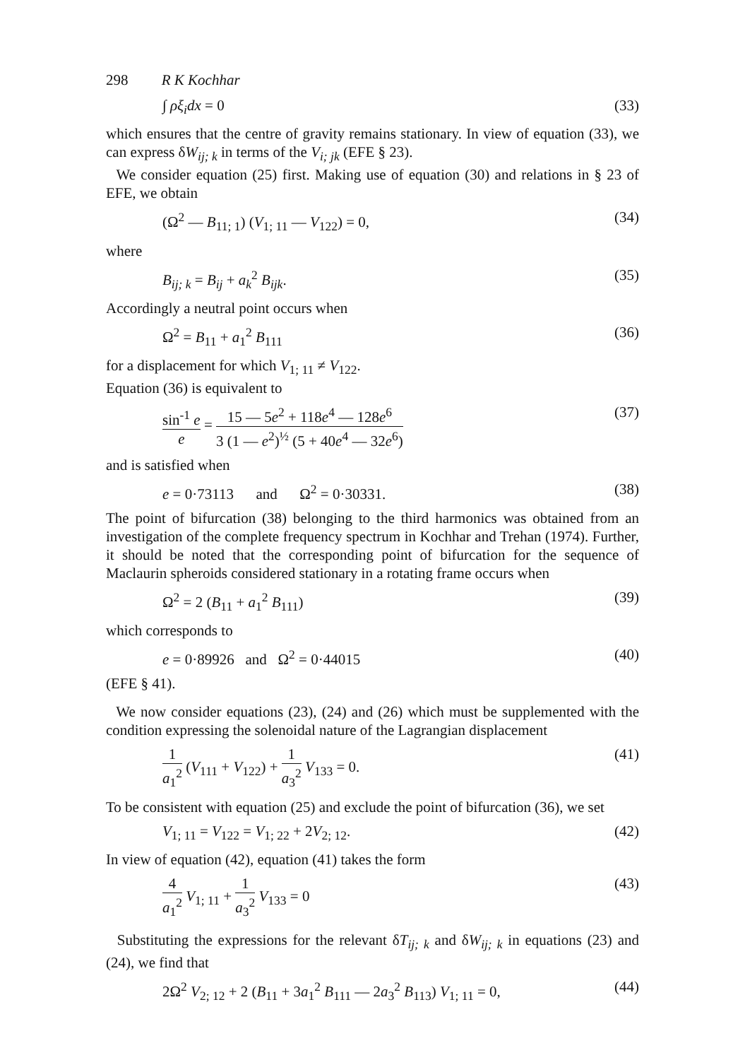298 R K Kochhar
∫ ρξ<sub>i</sub>dx = 0 (33)
which ensures that the centre of gravity remains stationary. In view of equation (33), we can express δW<sub>ij; k</sub> in terms of the V<sub>i; jk</sub> (EFE § 23).
We consider equation (25) first. Making use of equation (30) and relations in § 23 of EFE, we obtain
(Ω<sup>2</sup> — B<sub>11; 1</sub>) (V<sub>1; 11</sub> — V<sub>122</sub>) = 0, (34)
where
B<sub>ij; k</sub> = B<sub>ij</sub> + a<sub>k</sub><sup>2</sup> B<sub>ijk</sub>. (35)
Accordingly a neutral point occurs when
Ω<sup>2</sup> = B<sub>11</sub> + a<sub>1</sub><sup>2</sup> B<sub>111</sub> (36)
for a displacement for which V<sub>1; 11</sub> ≠ V<sub>122</sub>.
Equation (36) is equivalent to
sin<sup>-1</sup> e e = 15 — 5e<sup>2</sup> + 118e<sup>4</sup> — 128e<sup>6</sup> 3 (1 — e<sup>2</sup>)<sup>½</sup> (5 + 40e<sup>4</sup> — 32e<sup>6</sup>) (37)
and is satisfied when
e = 0·73113 and Ω<sup>2</sup> = 0·30331. (38)
The point of bifurcation (38) belonging to the third harmonics was obtained from an investigation of the complete frequency spectrum in Kochhar and Trehan (1974). Further, it should be noted that the corresponding point of bifurcation for the sequence of Maclaurin spheroids considered stationary in a rotating frame occurs when
Ω<sup>2</sup> = 2 (B<sub>11</sub> + a<sub>1</sub><sup>2</sup> B<sub>111</sub>) (39)
which corresponds to
e = 0·89926 and Ω<sup>2</sup> = 0·44015 (40)
(EFE § 41).
We now consider equations (23), (24) and (26) which must be supplemented with the condition expressing the solenoidal nature of the Lagrangian displacement
1 a<sub>1</sub><sup>2</sup> (V<sub>111</sub> + V<sub>122</sub>) + 1 a<sub>3</sub><sup>2</sup> V<sub>133</sub> = 0. (41)
To be consistent with equation (25) and exclude the point of bifurcation (36), we set
V<sub>1; 11</sub> = V<sub>122</sub> = V<sub>1; 22</sub> + 2V<sub>2; 12</sub>. (42)
In view of equation (42), equation (41) takes the form
4 a<sub>1</sub><sup>2</sup> V<sub>1; 11</sub> + 1 a<sub>3</sub><sup>2</sup> V<sub>133</sub> = 0 (43)
Substituting the expressions for the relevant δT<sub>ij; k</sub> and δW<sub>ij; k</sub> in equations (23) and (24), we find that
2Ω<sup>2</sup> V<sub>2; 12</sub> + 2 (B<sub>11</sub> + 3a<sub>1</sub><sup>2</sup> B<sub>111</sub> — 2a<sub>3</sub><sup>2</sup> B<sub>113</sub>) V<sub>1; 11</sub> = 0, (44)